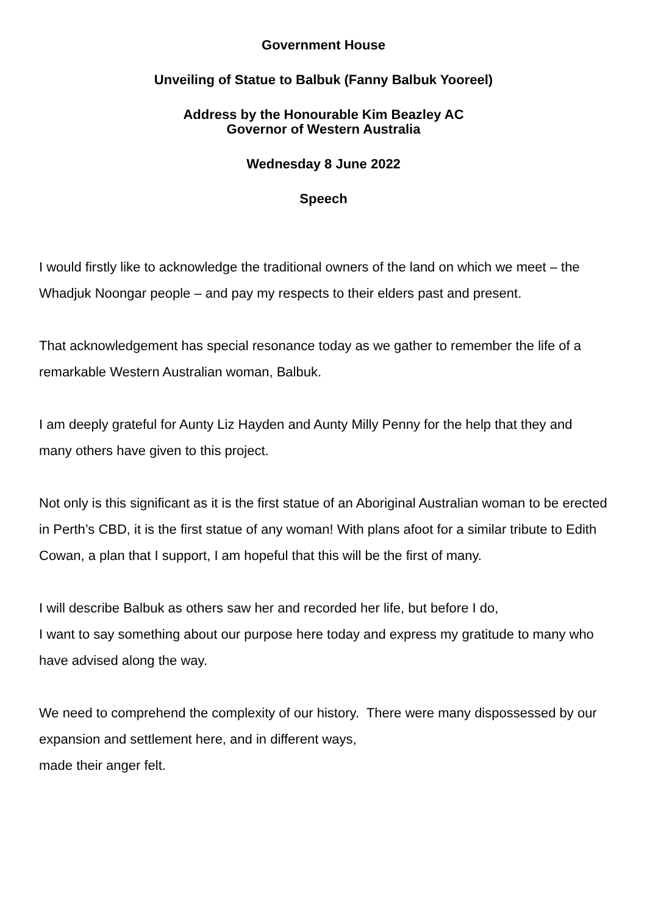Government House
Unveiling of Statue to Balbuk (Fanny Balbuk Yooreel)
Address by the Honourable Kim Beazley AC
Governor of Western Australia
Wednesday 8 June 2022
Speech
I would firstly like to acknowledge the traditional owners of the land on which we meet – the Whadjuk Noongar people – and pay my respects to their elders past and present.
That acknowledgement has special resonance today as we gather to remember the life of a remarkable Western Australian woman, Balbuk.
I am deeply grateful for Aunty Liz Hayden and Aunty Milly Penny for the help that they and many others have given to this project.
Not only is this significant as it is the first statue of an Aboriginal Australian woman to be erected in Perth’s CBD, it is the first statue of any woman! With plans afoot for a similar tribute to Edith Cowan, a plan that I support, I am hopeful that this will be the first of many.
I will describe Balbuk as others saw her and recorded her life, but before I do,
I want to say something about our purpose here today and express my gratitude to many who have advised along the way.
We need to comprehend the complexity of our history. There were many dispossessed by our expansion and settlement here, and in different ways,
made their anger felt.